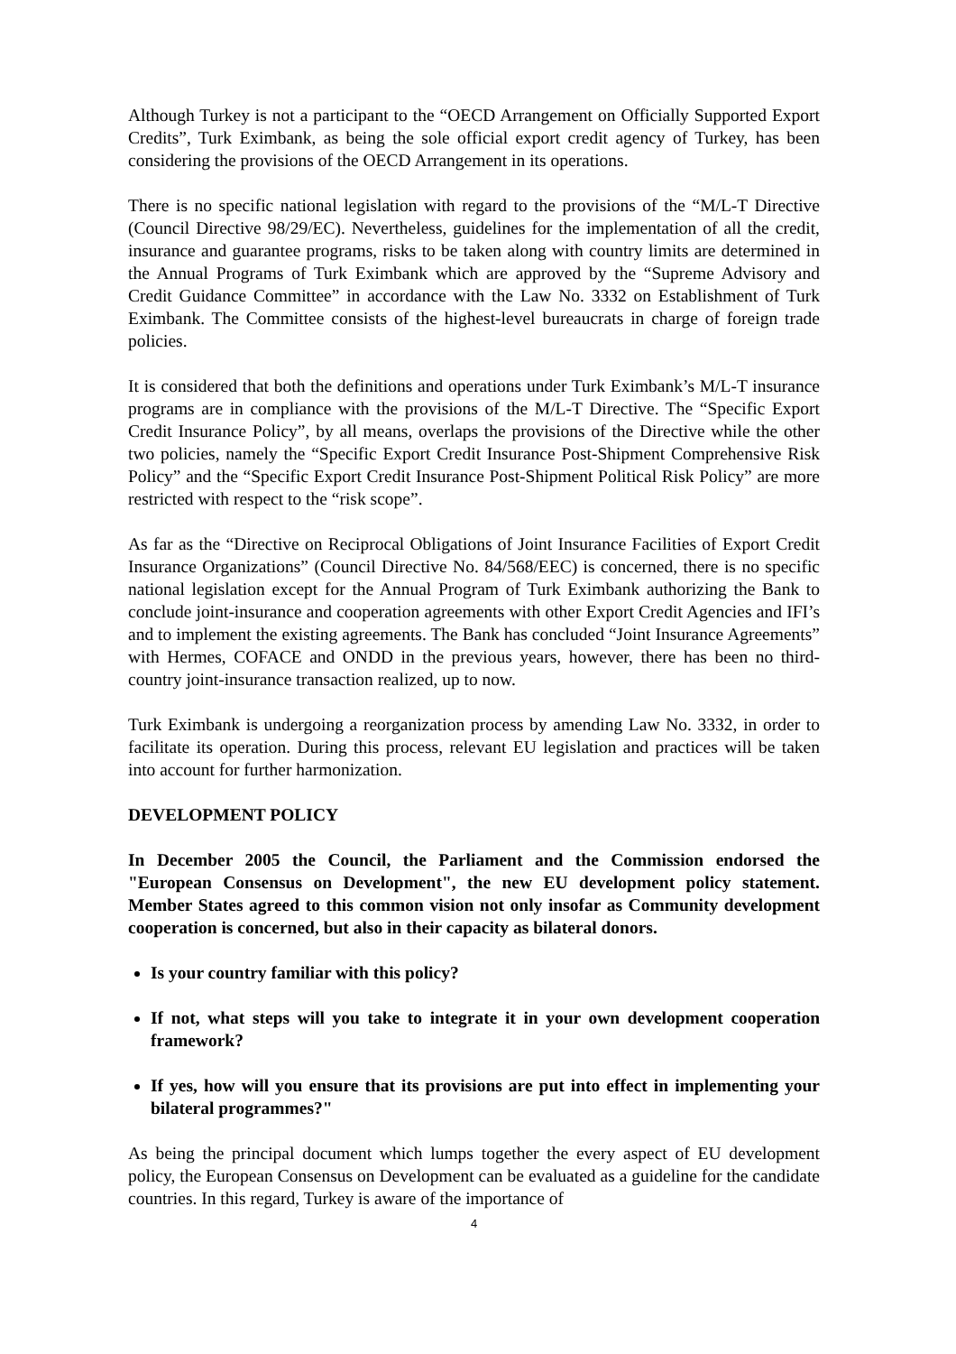Although Turkey is not a participant to the “OECD Arrangement on Officially Supported Export Credits”, Turk Eximbank, as being the sole official export credit agency of Turkey, has been considering the provisions of the OECD Arrangement in its operations.
There is no specific national legislation with regard to the provisions of the “M/L-T Directive (Council Directive 98/29/EC). Nevertheless, guidelines for the implementation of all the credit, insurance and guarantee programs, risks to be taken along with country limits are determined in the Annual Programs of Turk Eximbank which are approved by the “Supreme Advisory and Credit Guidance Committee” in accordance with the Law No. 3332 on Establishment of Turk Eximbank. The Committee consists of the highest-level bureaucrats in charge of foreign trade policies.
It is considered that both the definitions and operations under Turk Eximbank’s M/L-T insurance programs are in compliance with the provisions of the M/L-T Directive. The “Specific Export Credit Insurance Policy”, by all means, overlaps the provisions of the Directive while the other two policies, namely the “Specific Export Credit Insurance Post-Shipment Comprehensive Risk Policy” and the “Specific Export Credit Insurance Post-Shipment Political Risk Policy” are more restricted with respect to the “risk scope”.
As far as the “Directive on Reciprocal Obligations of Joint Insurance Facilities of Export Credit Insurance Organizations” (Council Directive No. 84/568/EEC) is concerned, there is no specific national legislation except for the Annual Program of Turk Eximbank authorizing the Bank to conclude joint-insurance and cooperation agreements with other Export Credit Agencies and IFI’s and to implement the existing agreements. The Bank has concluded “Joint Insurance Agreements” with Hermes, COFACE and ONDD in the previous years, however, there has been no third-country joint-insurance transaction realized, up to now.
Turk Eximbank is undergoing a reorganization process by amending Law No. 3332, in order to facilitate its operation. During this process, relevant EU legislation and practices will be taken into account for further harmonization.
DEVELOPMENT POLICY
In December 2005 the Council, the Parliament and the Commission endorsed the "European Consensus on Development", the new EU development policy statement. Member States agreed to this common vision not only insofar as Community development cooperation is concerned, but also in their capacity as bilateral donors.
Is your country familiar with this policy?
If not, what steps will you take to integrate it in your own development cooperation framework?
If yes, how will you ensure that its provisions are put into effect in implementing your bilateral programmes?"
As being the principal document which lumps together the every aspect of EU development policy, the European Consensus on Development can be evaluated as a guideline for the candidate countries. In this regard, Turkey is aware of the importance of
4